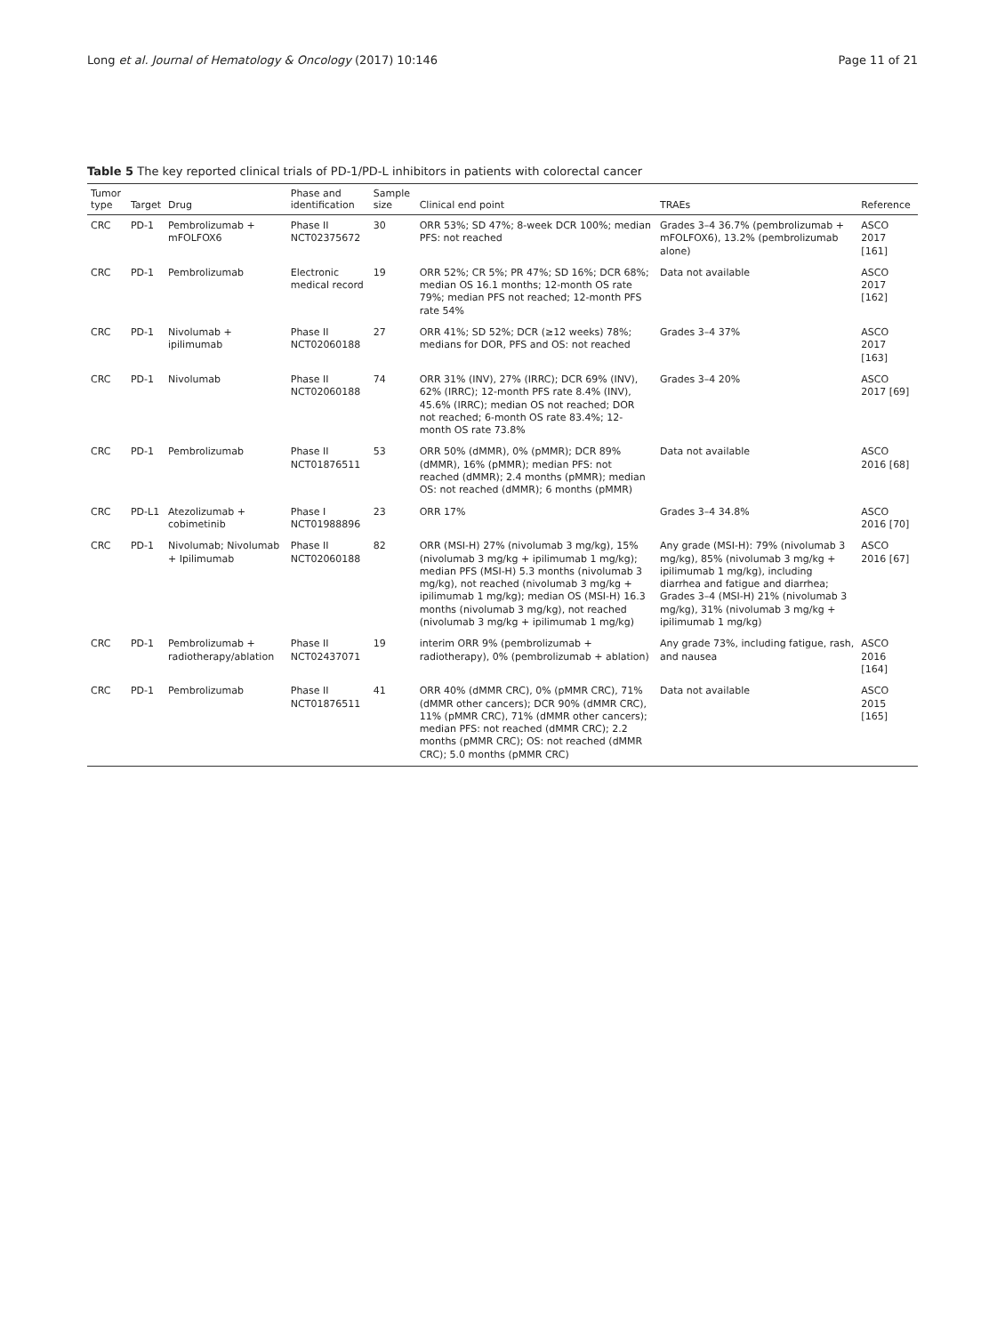Long et al. Journal of Hematology & Oncology (2017) 10:146 Page 11 of 21
Table 5 The key reported clinical trials of PD-1/PD-L inhibitors in patients with colorectal cancer
| Tumor type | Target | Drug | Phase and identification | Sample size | Clinical end point | TRAEs | Reference |
| --- | --- | --- | --- | --- | --- | --- | --- |
| CRC | PD-1 | Pembrolizumab + mFOLFOX6 | Phase II NCT02375672 | 30 | ORR 53%; SD 47%; 8-week DCR 100%; median PFS: not reached | Grades 3–4 36.7% (pembrolizumab + mFOLFOX6), 13.2% (pembrolizumab alone) | ASCO 2017 [161] |
| CRC | PD-1 | Pembrolizumab | Electronic medical record | 19 | ORR 52%; CR 5%; PR 47%; SD 16%; DCR 68%; median OS 16.1 months; 12-month OS rate 79%; median PFS not reached; 12-month PFS rate 54% | Data not available | ASCO 2017 [162] |
| CRC | PD-1 | Nivolumab + ipilimumab | Phase II NCT02060188 | 27 | ORR 41%; SD 52%; DCR (≥12 weeks) 78%; medians for DOR, PFS and OS: not reached | Grades 3–4 37% | ASCO 2017 [163] |
| CRC | PD-1 | Nivolumab | Phase II NCT02060188 | 74 | ORR 31% (INV), 27% (IRRC); DCR 69% (INV), 62% (IRRC); 12-month PFS rate 8.4% (INV), 45.6% (IRRC); median OS not reached; DOR not reached; 6-month OS rate 83.4%; 12-month OS rate 73.8% | Grades 3–4 20% | ASCO 2017 [69] |
| CRC | PD-1 | Pembrolizumab | Phase II NCT01876511 | 53 | ORR 50% (dMMR), 0% (pMMR); DCR 89% (dMMR), 16% (pMMR); median PFS: not reached (dMMR); 2.4 months (pMMR); median OS: not reached (dMMR); 6 months (pMMR) | Data not available | ASCO 2016 [68] |
| CRC | PD-L1 | Atezolizumab + cobimetinib | Phase I NCT01988896 | 23 | ORR 17% | Grades 3–4 34.8% | ASCO 2016 [70] |
| CRC | PD-1 | Nivolumab; Nivolumab + Ipilimumab | Phase II NCT02060188 | 82 | ORR (MSI-H) 27% (nivolumab 3 mg/kg), 15% (nivolumab 3 mg/kg + ipilimumab 1 mg/kg); median PFS (MSI-H) 5.3 months (nivolumab 3 mg/kg), not reached (nivolumab 3 mg/kg + ipilimumab 1 mg/kg); median OS (MSI-H) 16.3 months (nivolumab 3 mg/kg), not reached (nivolumab 3 mg/kg + ipilimumab 1 mg/kg) | Any grade (MSI-H): 79% (nivolumab 3 mg/kg), 85% (nivolumab 3 mg/kg + ipilimumab 1 mg/kg), including diarrhea and fatigue and diarrhea; Grades 3–4 (MSI-H) 21% (nivolumab 3 mg/kg), 31% (nivolumab 3 mg/kg + ipilimumab 1 mg/kg) | ASCO 2016 [67] |
| CRC | PD-1 | Pembrolizumab + radiotherapy/ablation | Phase II NCT02437071 | 19 | interim ORR 9% (pembrolizumab + radiotherapy), 0% (pembrolizumab + ablation) | Any grade 73%, including fatigue, rash, and nausea | ASCO 2016 [164] |
| CRC | PD-1 | Pembrolizumab | Phase II NCT01876511 | 41 | ORR 40% (dMMR CRC), 0% (pMMR CRC), 71% (dMMR other cancers); DCR 90% (dMMR CRC), 11% (pMMR CRC), 71% (dMMR other cancers); median PFS: not reached (dMMR CRC); 2.2 months (pMMR CRC); OS: not reached (dMMR CRC); 5.0 months (pMMR CRC) | Data not available | ASCO 2015 [165] |